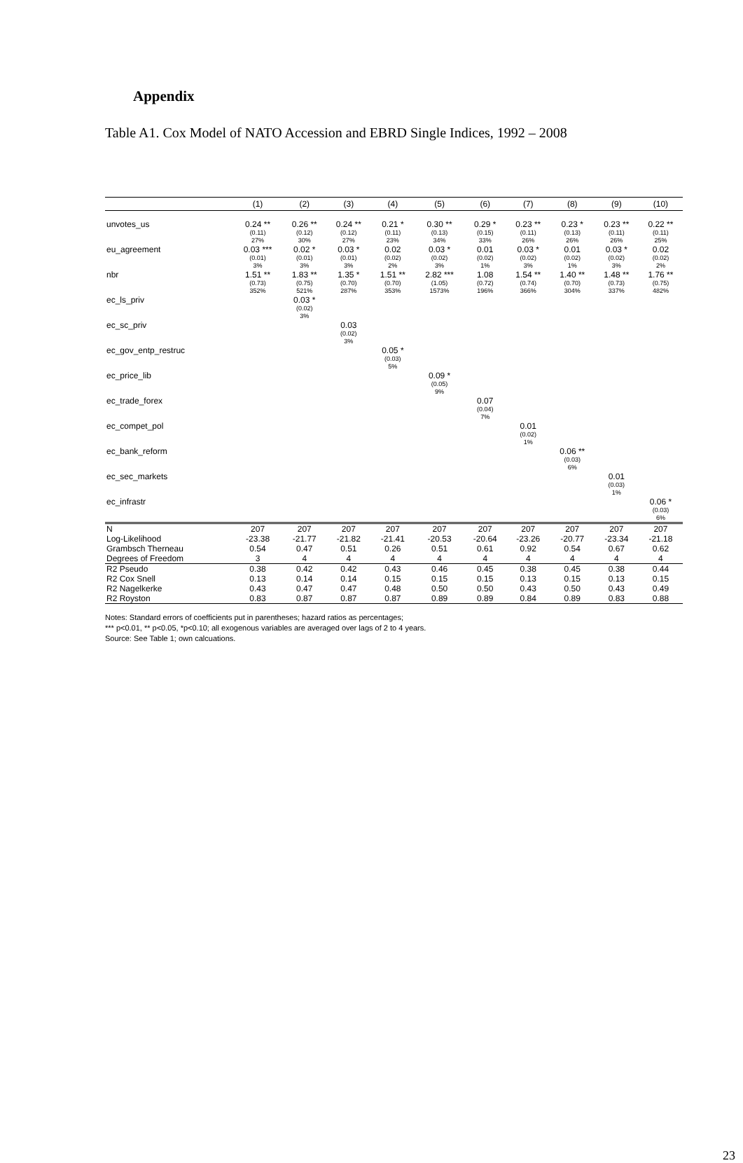Appendix
Table A1. Cox Model of NATO Accession and EBRD Single Indices, 1992 – 2008
| | (1) | (2) | (3) | (4) | (5) | (6) | (7) | (8) | (9) | (10) |
| --- | --- | --- | --- | --- | --- | --- | --- | --- | --- | --- |
| unvotes_us | 0.24 ** (0.11) 27% | 0.26 ** (0.12) 30% | 0.24 ** (0.12) 27% | 0.21 * (0.11) 23% | 0.30 ** (0.13) 34% | 0.29 * (0.15) 33% | 0.23 ** (0.11) 26% | 0.23 * (0.13) 26% | 0.23 ** (0.11) 26% | 0.22 ** (0.11) 25% |
| eu_agreement | 0.03 *** (0.01) 3% | 0.02 * (0.01) 3% | 0.03 * (0.01) 3% | 0.02 (0.02) 2% | 0.03 * (0.02) 3% | 0.01 (0.02) 1% | 0.03 * (0.02) 3% | 0.01 (0.02) 1% | 0.03 * (0.02) 3% | 0.02 (0.02) 2% |
| nbr | 1.51 ** (0.73) 352% | 1.83 ** (0.75) 521% | 1.35 * (0.70) 287% | 1.51 ** (0.70) 353% | 2.82 *** (1.05) 1573% | 1.08 (0.72) 196% | 1.54 ** (0.74) 366% | 1.40 ** (0.70) 304% | 1.48 ** (0.73) 337% | 1.76 ** (0.75) 482% |
| ec_ls_priv | | 0.03 * (0.02) 3% | | | | | | | | |
| ec_sc_priv | | | 0.03 (0.02) 3% | | | | | | | |
| ec_gov_entp_restruc | | | | 0.05 * (0.03) 5% | | | | | | |
| ec_price_lib | | | | | 0.09 * (0.05) 9% | | | | | |
| ec_trade_forex | | | | | | 0.07 (0.04) 7% | | | | |
| ec_compet_pol | | | | | | | 0.01 (0.02) 1% | | | |
| ec_bank_reform | | | | | | | | 0.06 ** (0.03) 6% | | |
| ec_sec_markets | | | | | | | | | 0.01 (0.03) 1% | |
| ec_infrastr | | | | | | | | | | 0.06 * (0.03) 6% |
| N | 207 | 207 | 207 | 207 | 207 | 207 | 207 | 207 | 207 | 207 |
| Log-Likelihood | -23.38 | -21.77 | -21.82 | -21.41 | -20.53 | -20.64 | -23.26 | -20.77 | -23.34 | -21.18 |
| Grambsch Therneau | 0.54 | 0.47 | 0.51 | 0.26 | 0.51 | 0.61 | 0.92 | 0.54 | 0.67 | 0.62 |
| Degrees of Freedom | 3 | 4 | 4 | 4 | 4 | 4 | 4 | 4 | 4 | 4 |
| R2 Pseudo | 0.38 | 0.42 | 0.42 | 0.43 | 0.46 | 0.45 | 0.38 | 0.45 | 0.38 | 0.44 |
| R2 Cox Snell | 0.13 | 0.14 | 0.14 | 0.15 | 0.15 | 0.15 | 0.13 | 0.15 | 0.13 | 0.15 |
| R2 Nagelkerke | 0.43 | 0.47 | 0.47 | 0.48 | 0.50 | 0.50 | 0.43 | 0.50 | 0.43 | 0.49 |
| R2 Royston | 0.83 | 0.87 | 0.87 | 0.87 | 0.89 | 0.89 | 0.84 | 0.89 | 0.83 | 0.88 |
Notes: Standard errors of coefficients put in parentheses; hazard ratios as percentages;
*** p<0.01, ** p<0.05, *p<0.10; all exogenous variables are averaged over lags of 2 to 4 years.
Source: See Table 1; own calcuations.
23